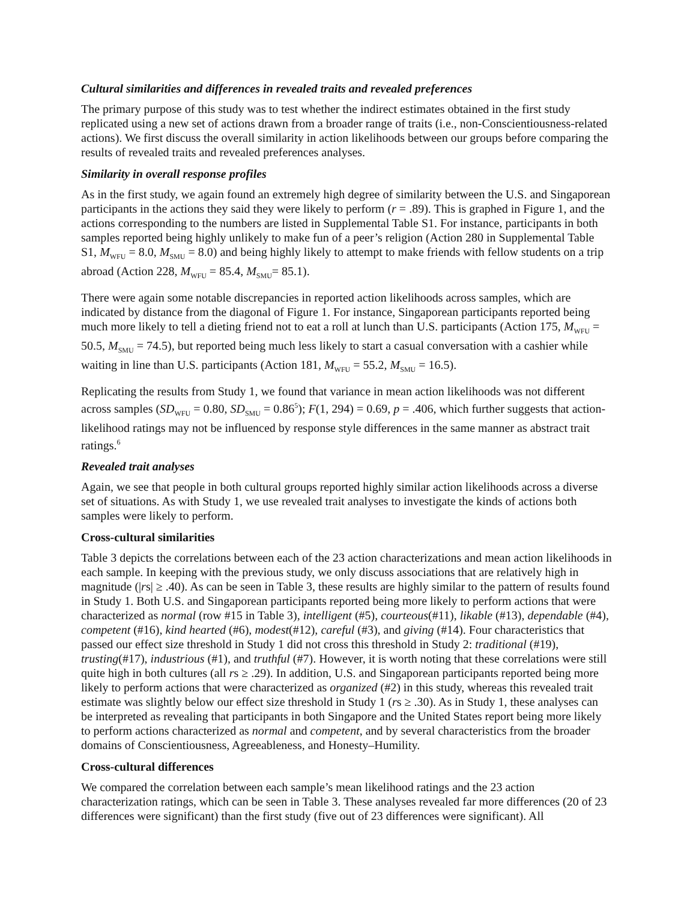Cultural similarities and differences in revealed traits and revealed preferences
The primary purpose of this study was to test whether the indirect estimates obtained in the first study replicated using a new set of actions drawn from a broader range of traits (i.e., non-Conscientiousness-related actions). We first discuss the overall similarity in action likelihoods between our groups before comparing the results of revealed traits and revealed preferences analyses.
Similarity in overall response profiles
As in the first study, we again found an extremely high degree of similarity between the U.S. and Singaporean participants in the actions they said they were likely to perform (r = .89). This is graphed in Figure 1, and the actions corresponding to the numbers are listed in Supplemental Table S1. For instance, participants in both samples reported being highly unlikely to make fun of a peer’s religion (Action 280 in Supplemental Table S1, M<sub>WFU</sub> = 8.0, M<sub>SMU</sub> = 8.0) and being highly likely to attempt to make friends with fellow students on a trip abroad (Action 228, M<sub>WFU</sub> = 85.4, M<sub>SMU</sub>= 85.1).
There were again some notable discrepancies in reported action likelihoods across samples, which are indicated by distance from the diagonal of Figure 1. For instance, Singaporean participants reported being much more likely to tell a dieting friend not to eat a roll at lunch than U.S. participants (Action 175, M<sub>WFU</sub> = 50.5, M<sub>SMU</sub> = 74.5), but reported being much less likely to start a casual conversation with a cashier while waiting in line than U.S. participants (Action 181, M<sub>WFU</sub> = 55.2, M<sub>SMU</sub> = 16.5).
Replicating the results from Study 1, we found that variance in mean action likelihoods was not different across samples (SD<sub>WFU</sub> = 0.80, SD<sub>SMU</sub> = 0.86<sup>5</sup>); F(1, 294) = 0.69, p = .406, which further suggests that action-likelihood ratings may not be influenced by response style differences in the same manner as abstract trait ratings.<sup>6</sup>
Revealed trait analyses
Again, we see that people in both cultural groups reported highly similar action likelihoods across a diverse set of situations. As with Study 1, we use revealed trait analyses to investigate the kinds of actions both samples were likely to perform.
Cross-cultural similarities
Table 3 depicts the correlations between each of the 23 action characterizations and mean action likelihoods in each sample. In keeping with the previous study, we only discuss associations that are relatively high in magnitude (|rs| ≥ .40). As can be seen in Table 3, these results are highly similar to the pattern of results found in Study 1. Both U.S. and Singaporean participants reported being more likely to perform actions that were characterized as normal (row #15 in Table 3), intelligent (#5), courteous(#11), likable (#13), dependable (#4), competent (#16), kind hearted (#6), modest(#12), careful (#3), and giving (#14). Four characteristics that passed our effect size threshold in Study 1 did not cross this threshold in Study 2: traditional (#19), trusting(#17), industrious (#1), and truthful (#7). However, it is worth noting that these correlations were still quite high in both cultures (all rs ≥ .29). In addition, U.S. and Singaporean participants reported being more likely to perform actions that were characterized as organized (#2) in this study, whereas this revealed trait estimate was slightly below our effect size threshold in Study 1 (rs ≥ .30). As in Study 1, these analyses can be interpreted as revealing that participants in both Singapore and the United States report being more likely to perform actions characterized as normal and competent, and by several characteristics from the broader domains of Conscientiousness, Agreeableness, and Honesty–Humility.
Cross-cultural differences
We compared the correlation between each sample’s mean likelihood ratings and the 23 action characterization ratings, which can be seen in Table 3. These analyses revealed far more differences (20 of 23 differences were significant) than the first study (five out of 23 differences were significant). All